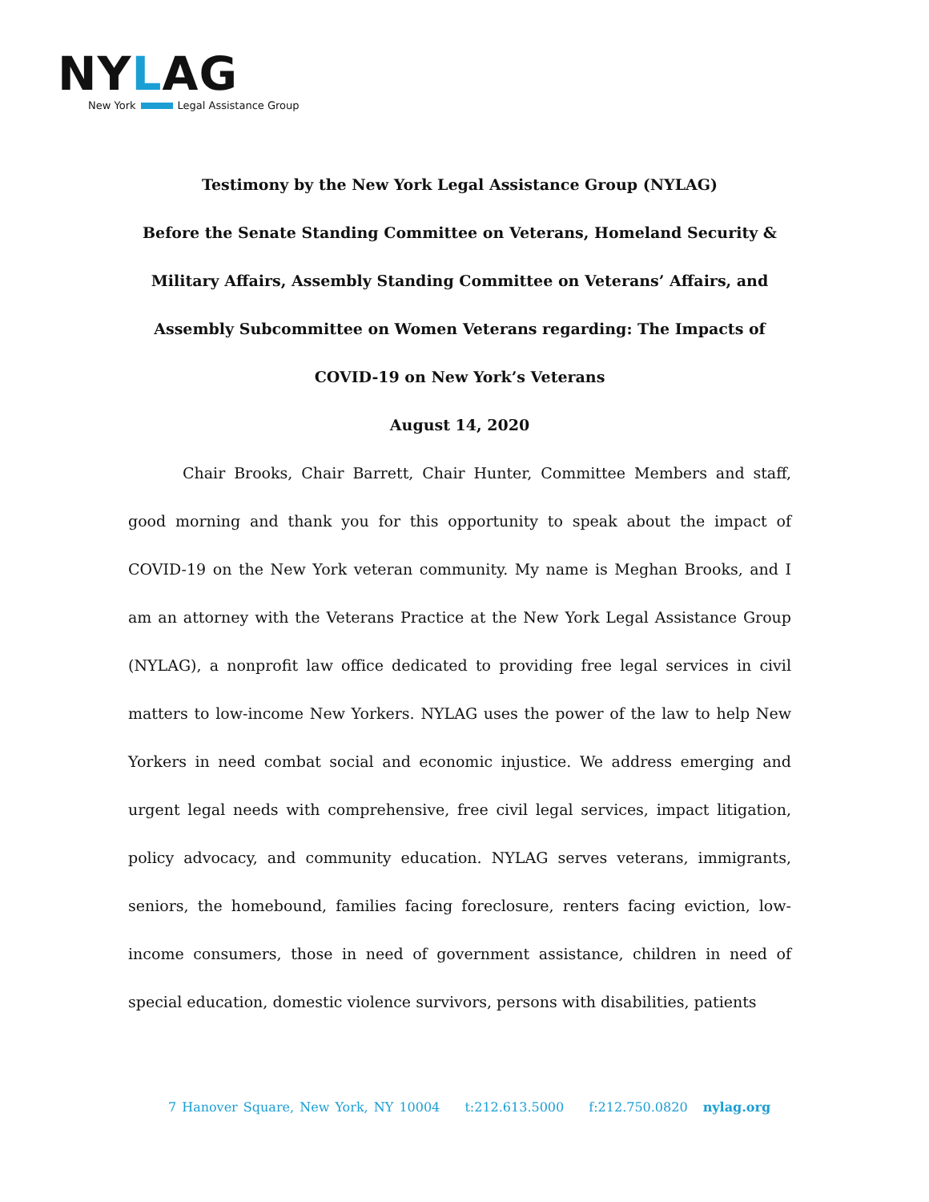NYLAG
New York Legal Assistance Group
Testimony by the New York Legal Assistance Group (NYLAG)
Before the Senate Standing Committee on Veterans, Homeland Security & Military Affairs, Assembly Standing Committee on Veterans’ Affairs, and Assembly Subcommittee on Women Veterans regarding: The Impacts of COVID-19 on New York’s Veterans
August 14, 2020
Chair Brooks, Chair Barrett, Chair Hunter, Committee Members and staff, good morning and thank you for this opportunity to speak about the impact of COVID-19 on the New York veteran community. My name is Meghan Brooks, and I am an attorney with the Veterans Practice at the New York Legal Assistance Group (NYLAG), a nonprofit law office dedicated to providing free legal services in civil matters to low-income New Yorkers. NYLAG uses the power of the law to help New Yorkers in need combat social and economic injustice. We address emerging and urgent legal needs with comprehensive, free civil legal services, impact litigation, policy advocacy, and community education. NYLAG serves veterans, immigrants, seniors, the homebound, families facing foreclosure, renters facing eviction, low-income consumers, those in need of government assistance, children in need of special education, domestic violence survivors, persons with disabilities, patients
7 Hanover Square, New York, NY 10004 t:212.613.5000 f:212.750.0820 nylag.org